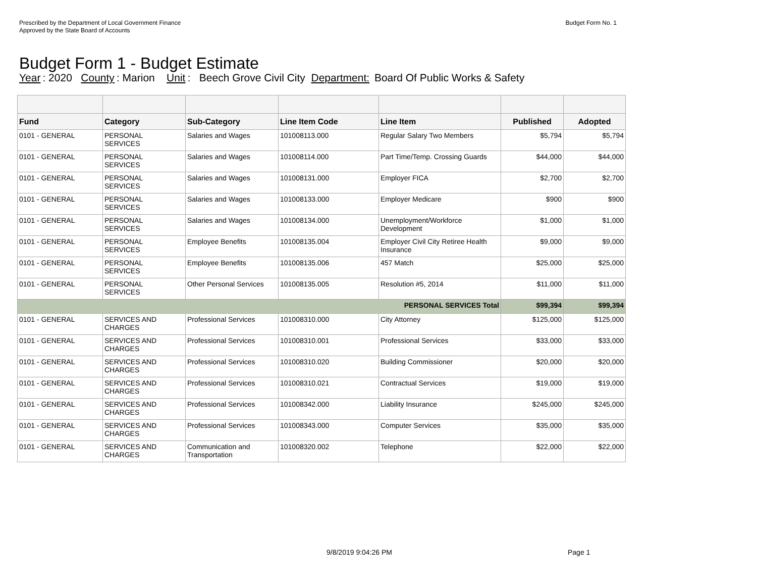Prescribed by the Department of Local Government Finance
Approved by the State Board of Accounts
Budget Form No. 1
Budget Form 1 - Budget Estimate
Year: 2020 County: Marion Unit: Beech Grove Civil City Department: Board Of Public Works & Safety
| Fund | Category | Sub-Category | Line Item Code | Line Item | Published | Adopted |
| --- | --- | --- | --- | --- | --- | --- |
| 0101 - GENERAL | PERSONAL SERVICES | Salaries and Wages | 101008113.000 | Regular Salary Two Members | $5,794 | $5,794 |
| 0101 - GENERAL | PERSONAL SERVICES | Salaries and Wages | 101008114.000 | Part Time/Temp. Crossing Guards | $44,000 | $44,000 |
| 0101 - GENERAL | PERSONAL SERVICES | Salaries and Wages | 101008131.000 | Employer FICA | $2,700 | $2,700 |
| 0101 - GENERAL | PERSONAL SERVICES | Salaries and Wages | 101008133.000 | Employer Medicare | $900 | $900 |
| 0101 - GENERAL | PERSONAL SERVICES | Salaries and Wages | 101008134.000 | Unemployment/Workforce Development | $1,000 | $1,000 |
| 0101 - GENERAL | PERSONAL SERVICES | Employee Benefits | 101008135.004 | Employer Civil City Retiree Health Insurance | $9,000 | $9,000 |
| 0101 - GENERAL | PERSONAL SERVICES | Employee Benefits | 101008135.006 | 457 Match | $25,000 | $25,000 |
| 0101 - GENERAL | PERSONAL SERVICES | Other Personal Services | 101008135.005 | Resolution #5, 2014 | $11,000 | $11,000 |
| PERSONAL SERVICES Total | | | | | $99,394 | $99,394 |
| 0101 - GENERAL | SERVICES AND CHARGES | Professional Services | 101008310.000 | City Attorney | $125,000 | $125,000 |
| 0101 - GENERAL | SERVICES AND CHARGES | Professional Services | 101008310.001 | Professional Services | $33,000 | $33,000 |
| 0101 - GENERAL | SERVICES AND CHARGES | Professional Services | 101008310.020 | Building Commissioner | $20,000 | $20,000 |
| 0101 - GENERAL | SERVICES AND CHARGES | Professional Services | 101008310.021 | Contractual Services | $19,000 | $19,000 |
| 0101 - GENERAL | SERVICES AND CHARGES | Professional Services | 101008342.000 | Liability Insurance | $245,000 | $245,000 |
| 0101 - GENERAL | SERVICES AND CHARGES | Professional Services | 101008343.000 | Computer Services | $35,000 | $35,000 |
| 0101 - GENERAL | SERVICES AND CHARGES | Communication and Transportation | 101008320.002 | Telephone | $22,000 | $22,000 |
9/8/2019 9:04:26 PM Page 1